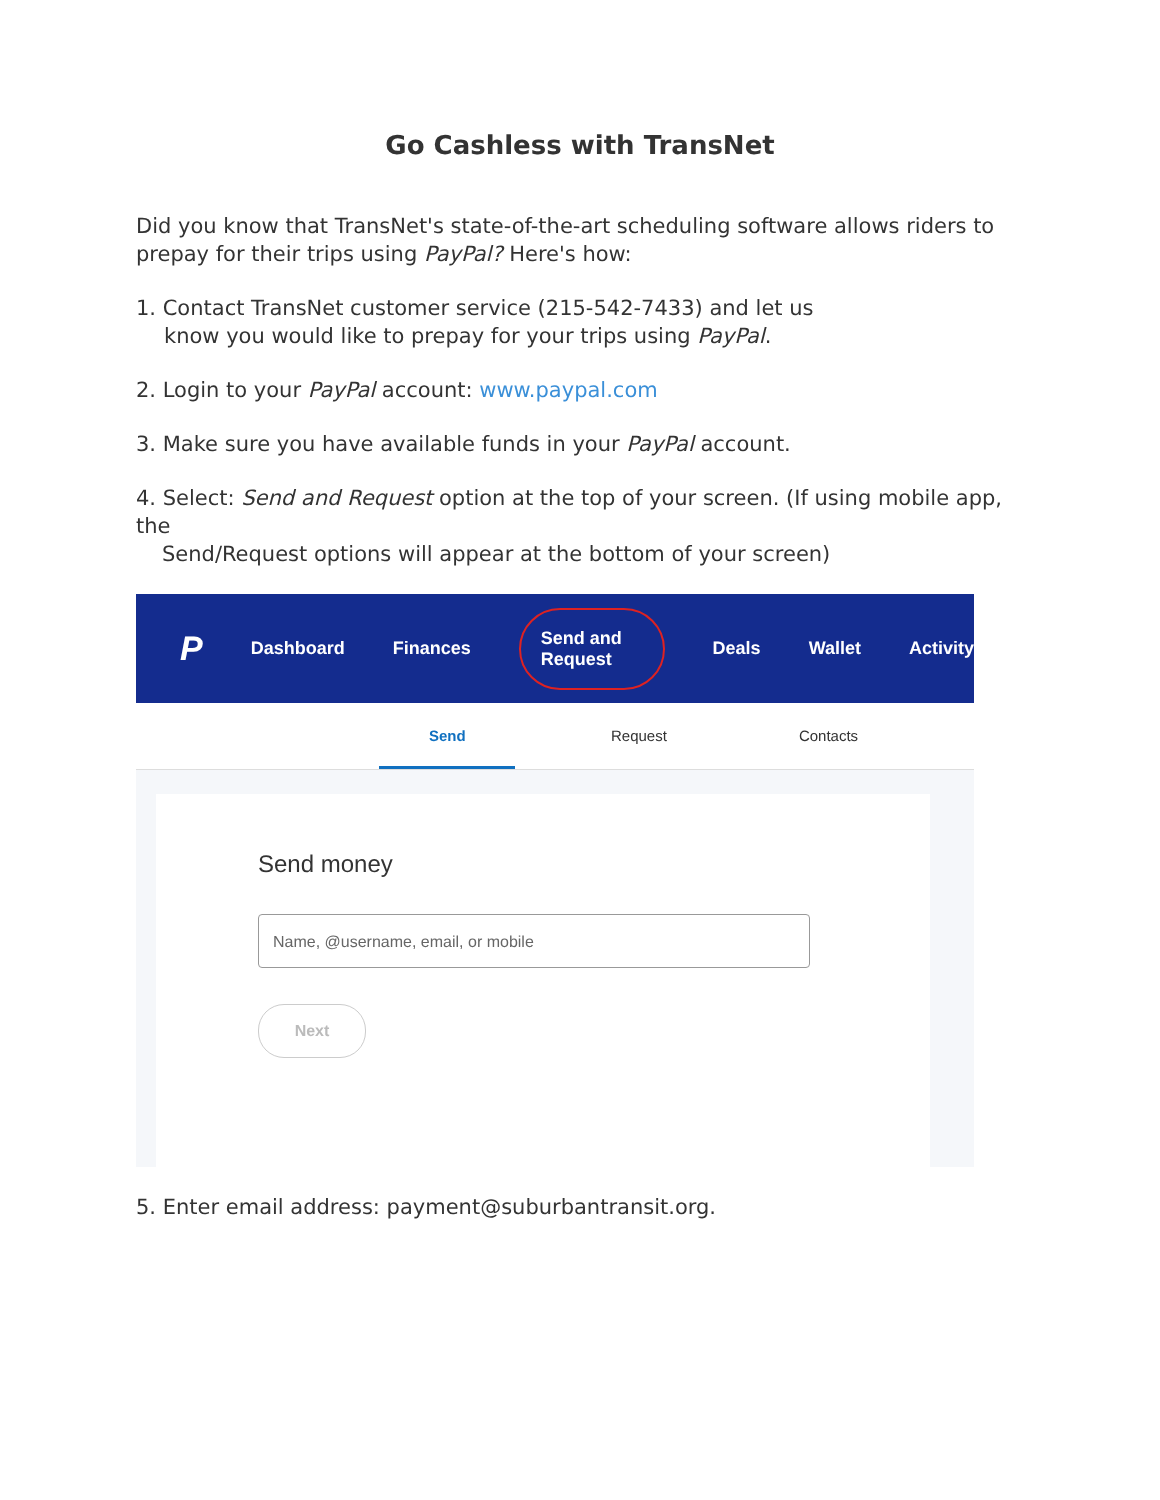Go Cashless with TransNet
Did you know that TransNet's state-of-the-art scheduling software allows riders to prepay for their trips using PayPal? Here's how:
1. Contact TransNet customer service (215-542-7433) and let us
know you would like to prepay for your trips using PayPal.
2. Login to your PayPal account: www.paypal.com
3. Make sure you have available funds in your PayPal account.
4. Select: Send and Request option at the top of your screen. (If using mobile app, the
Send/Request options will appear at the bottom of your screen)
P
Dashboard Finances Send and Request Deals Wallet Activity
Send Request Contacts
Send money
Name, @username, email, or mobile
Next
5. Enter email address: payment@suburbantransit.org.